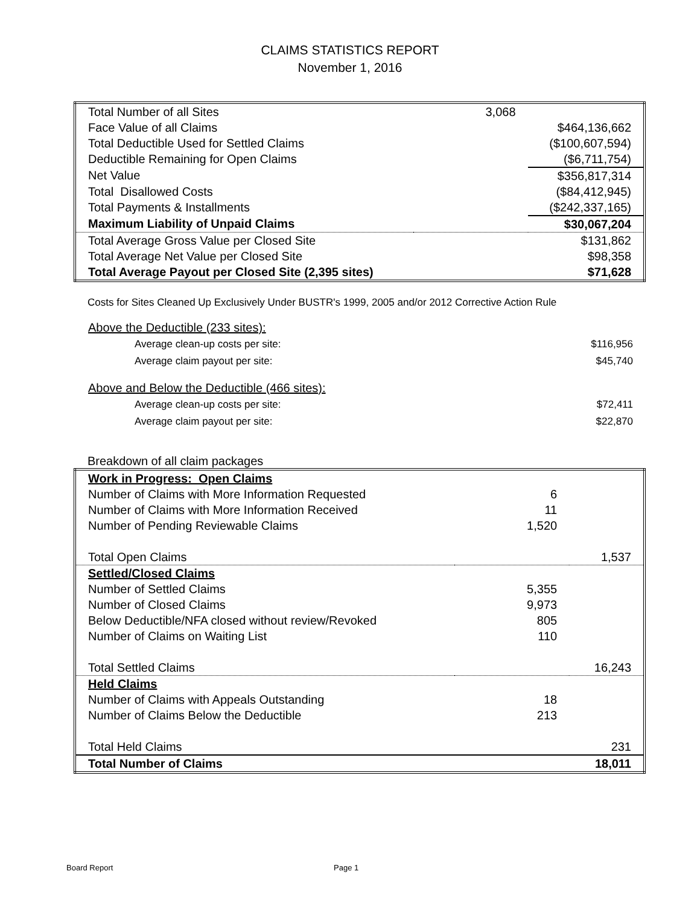CLAIMS STATISTICS REPORT
November 1, 2016
| Total Number of all Sites | 3,068 | |
| Face Value of all Claims | | $464,136,662 |
| Total Deductible Used for Settled Claims | | ($100,607,594) |
| Deductible Remaining for Open Claims | | ($6,711,754) |
| Net Value | | $356,817,314 |
| Total Disallowed Costs | | ($84,412,945) |
| Total Payments & Installments | | ($242,337,165) |
| Maximum Liability of Unpaid Claims | | $30,067,204 |
| Total Average Gross Value per Closed Site | | $131,862 |
| Total Average Net Value per Closed Site | | $98,358 |
| Total Average Payout per Closed Site (2,395 sites) | | $71,628 |
Costs for Sites Cleaned Up Exclusively Under BUSTR's 1999, 2005 and/or 2012 Corrective Action Rule
| Above the Deductible (233 sites): | |
| Average clean-up costs per site: | $116,956 |
| Average claim payout per site: | $45,740 |
| Above and Below the Deductible (466 sites): | |
| Average clean-up costs per site: | $72,411 |
| Average claim payout per site: | $22,870 |
Breakdown of all claim packages
| Work in Progress: Open Claims | | |
| Number of Claims with More Information Requested | 6 | |
| Number of Claims with More Information Received | 11 | |
| Number of Pending Reviewable Claims | 1,520 | |
| Total Open Claims | | 1,537 |
| Settled/Closed Claims | | |
| Number of Settled Claims | 5,355 | |
| Number of Closed Claims | 9,973 | |
| Below Deductible/NFA closed without review/Revoked | 805 | |
| Number of Claims on Waiting List | 110 | |
| Total Settled Claims | | 16,243 |
| Held Claims | | |
| Number of Claims with Appeals Outstanding | 18 | |
| Number of Claims Below the Deductible | 213 | |
| Total Held Claims | | 231 |
| Total Number of Claims | | 18,011 |
Board Report Page 1